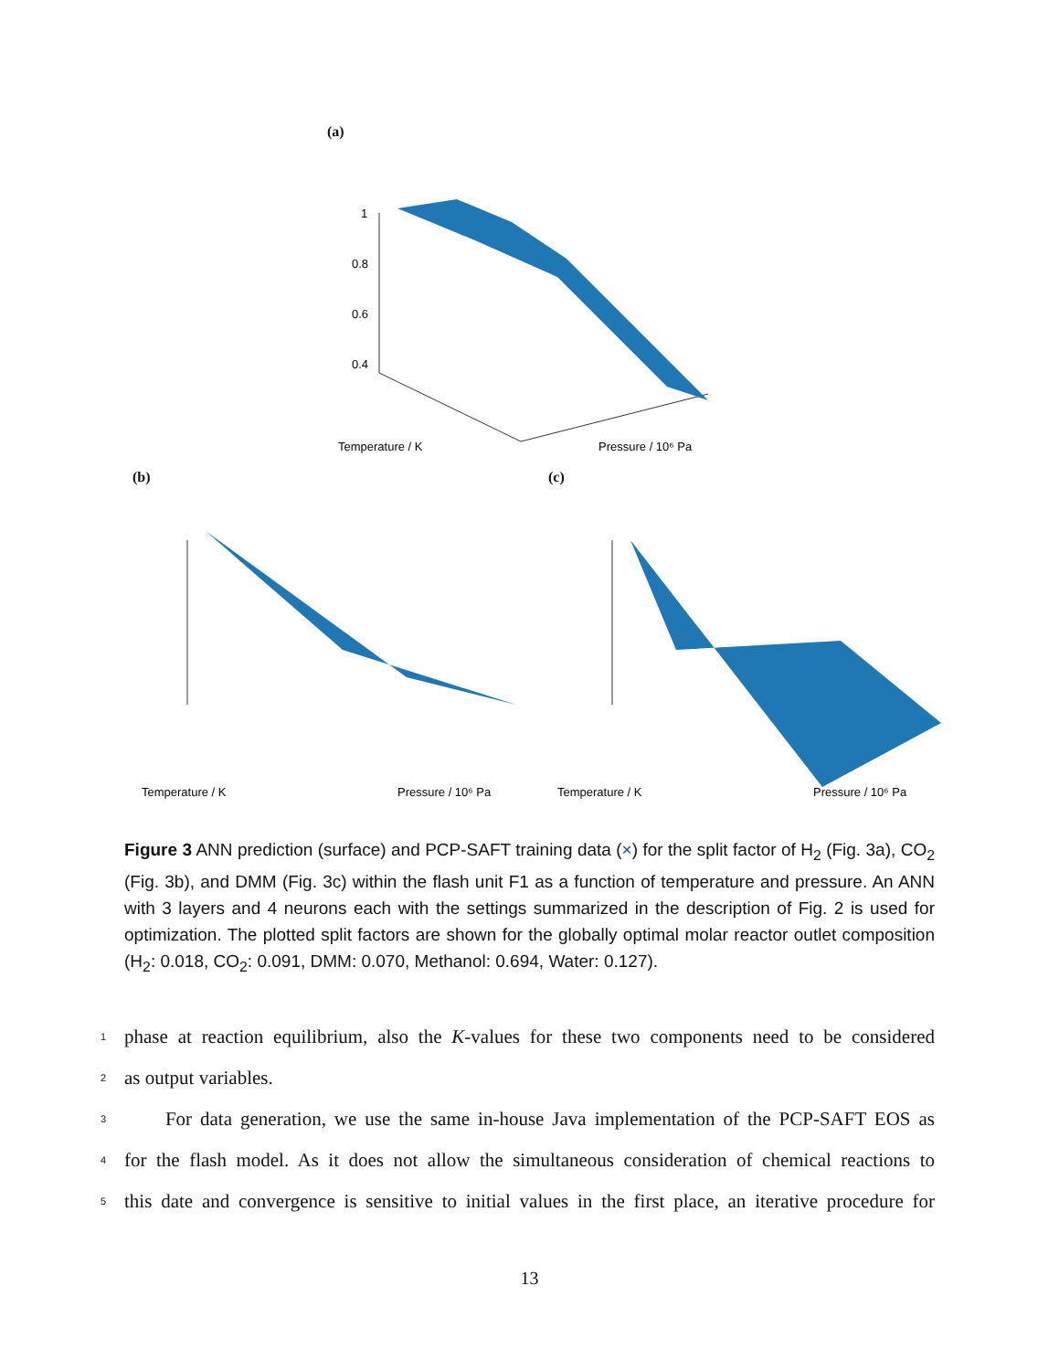(a)
1
0.8
0.6
0.4
Temperature / K
Pressure / 10⁶ Pa
(b)
Temperature / K
Pressure / 10⁶ Pa
(c)
Temperature / K
Pressure / 10⁶ Pa
Figure 3 ANN prediction (surface) and PCP-SAFT training data (×) for the split factor of H<sub>2</sub> (Fig. 3a), CO<sub>2</sub> (Fig. 3b), and DMM (Fig. 3c) within the flash unit F1 as a function of temperature and pressure. An ANN with 3 layers and 4 neurons each with the settings summarized in the description of Fig. 2 is used for optimization. The plotted split factors are shown for the globally optimal molar reactor outlet composition (H<sub>2</sub>: 0.018, CO<sub>2</sub>: 0.091, DMM: 0.070, Methanol: 0.694, Water: 0.127).
1 phase at reaction equilibrium, also the K-values for these two components need to be considered
2 as output variables.
3 For data generation, we use the same in-house Java implementation of the PCP-SAFT EOS as
4 for the flash model. As it does not allow the simultaneous consideration of chemical reactions to
5 this date and convergence is sensitive to initial values in the first place, an iterative procedure for
13